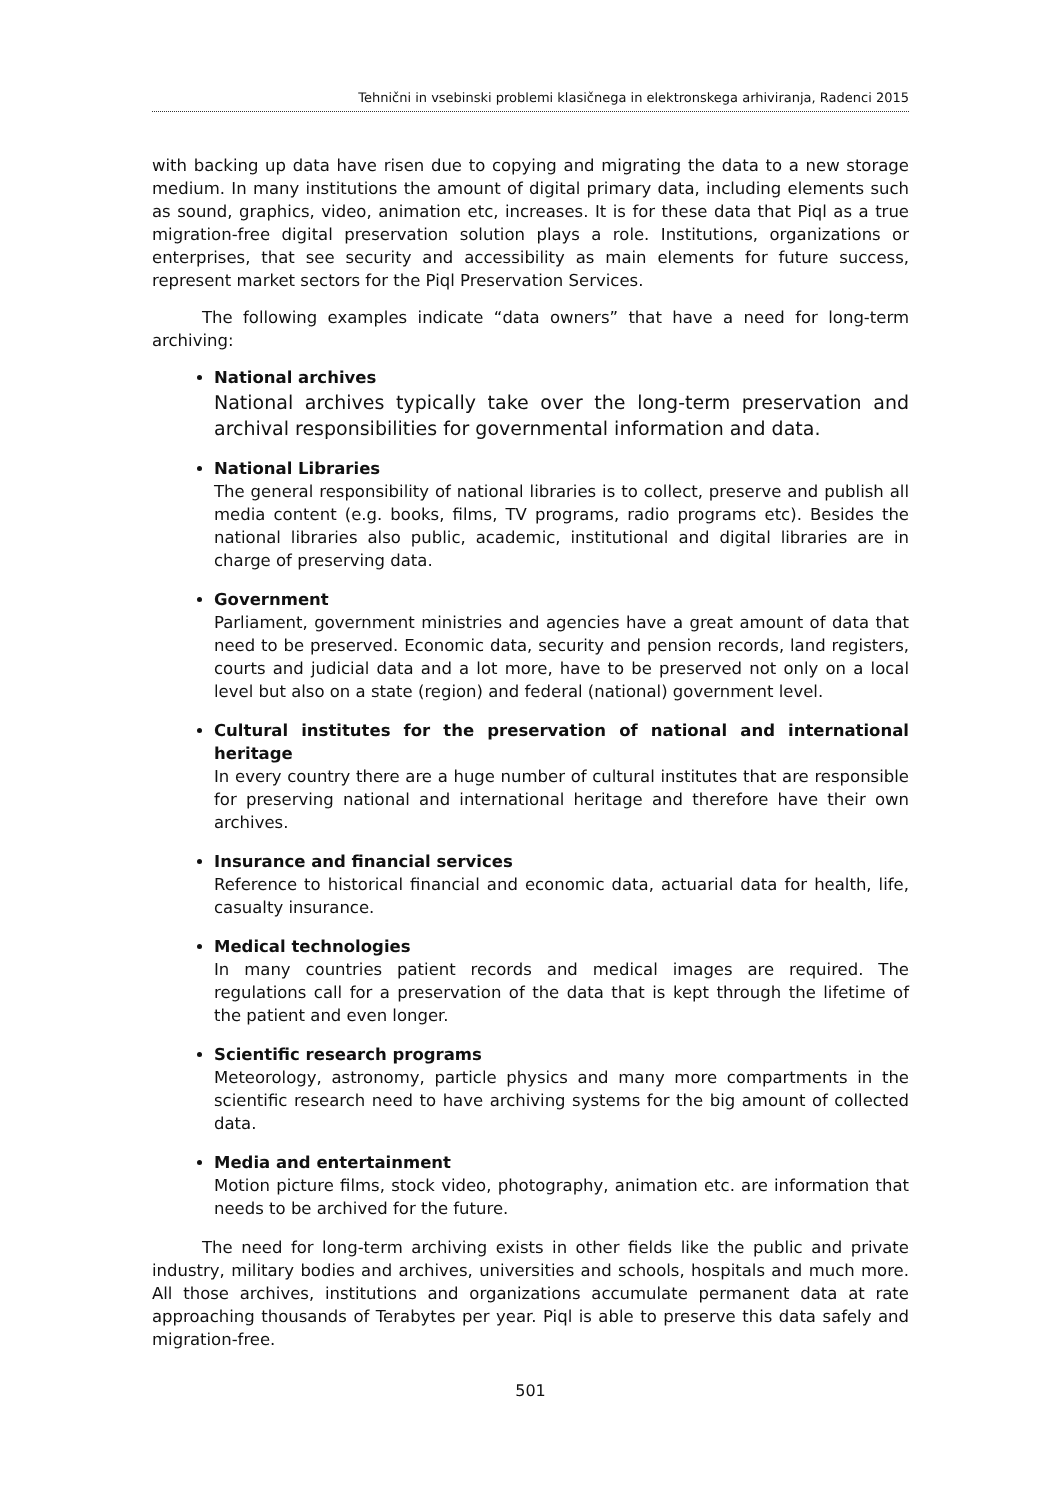Tehnični in vsebinski problemi klasičnega in elektronskega arhiviranja, Radenci 2015
with backing up data have risen due to copying and migrating the data to a new storage medium. In many institutions the amount of digital primary data, including elements such as sound, graphics, video, animation etc, increases. It is for these data that Piql as a true migration-free digital preservation solution plays a role. Institutions, organizations or enterprises, that see security and accessibility as main elements for future success, represent market sectors for the Piql Preservation Services.
The following examples indicate “data owners” that have a need for long-term archiving:
National archives
National archives typically take over the long-term preservation and archival responsibilities for governmental information and data.
National Libraries
The general responsibility of national libraries is to collect, preserve and publish all media content (e.g. books, films, TV programs, radio programs etc). Besides the national libraries also public, academic, institutional and digital libraries are in charge of preserving data.
Government
Parliament, government ministries and agencies have a great amount of data that need to be preserved. Economic data, security and pension records, land registers, courts and judicial data and a lot more, have to be preserved not only on a local level but also on a state (region) and federal (national) government level.
Cultural institutes for the preservation of national and international heritage
In every country there are a huge number of cultural institutes that are responsible for preserving national and international heritage and therefore have their own archives.
Insurance and financial services
Reference to historical financial and economic data, actuarial data for health, life, casualty insurance.
Medical technologies
In many countries patient records and medical images are required. The regulations call for a preservation of the data that is kept through the lifetime of the patient and even longer.
Scientific research programs
Meteorology, astronomy, particle physics and many more compartments in the scientific research need to have archiving systems for the big amount of collected data.
Media and entertainment
Motion picture films, stock video, photography, animation etc. are information that needs to be archived for the future.
The need for long-term archiving exists in other fields like the public and private industry, military bodies and archives, universities and schools, hospitals and much more. All those archives, institutions and organizations accumulate permanent data at rate approaching thousands of Terabytes per year. Piql is able to preserve this data safely and migration-free.
501